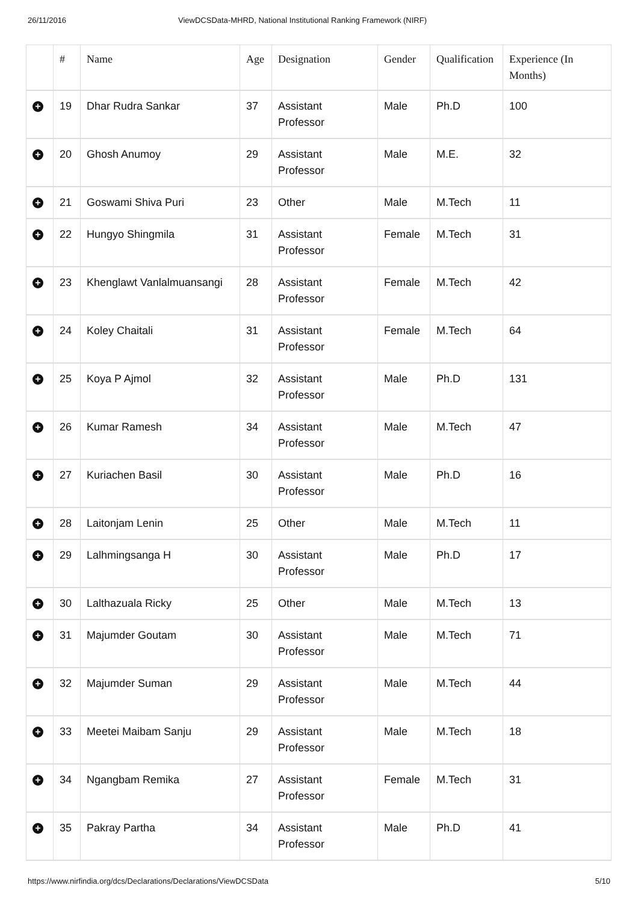26/11/2016 ViewDCSData-MHRD, National Institutional Ranking Framework (NIRF)
| | # | Name | Age | Designation | Gender | Qualification | Experience (In Months) |
| --- | --- | --- | --- | --- | --- | --- | --- |
| + | 19 | Dhar Rudra Sankar | 37 | Assistant Professor | Male | Ph.D | 100 |
| + | 20 | Ghosh Anumoy | 29 | Assistant Professor | Male | M.E. | 32 |
| + | 21 | Goswami Shiva Puri | 23 | Other | Male | M.Tech | 11 |
| + | 22 | Hungyo Shingmila | 31 | Assistant Professor | Female | M.Tech | 31 |
| + | 23 | Khenglawt Vanlalmuansangi | 28 | Assistant Professor | Female | M.Tech | 42 |
| + | 24 | Koley Chaitali | 31 | Assistant Professor | Female | M.Tech | 64 |
| + | 25 | Koya P Ajmol | 32 | Assistant Professor | Male | Ph.D | 131 |
| + | 26 | Kumar Ramesh | 34 | Assistant Professor | Male | M.Tech | 47 |
| + | 27 | Kuriachen Basil | 30 | Assistant Professor | Male | Ph.D | 16 |
| + | 28 | Laitonjam Lenin | 25 | Other | Male | M.Tech | 11 |
| + | 29 | Lalhmingsanga H | 30 | Assistant Professor | Male | Ph.D | 17 |
| + | 30 | Lalthazuala Ricky | 25 | Other | Male | M.Tech | 13 |
| + | 31 | Majumder Goutam | 30 | Assistant Professor | Male | M.Tech | 71 |
| + | 32 | Majumder Suman | 29 | Assistant Professor | Male | M.Tech | 44 |
| + | 33 | Meetei Maibam Sanju | 29 | Assistant Professor | Male | M.Tech | 18 |
| + | 34 | Ngangbam Remika | 27 | Assistant Professor | Female | M.Tech | 31 |
| + | 35 | Pakray Partha | 34 | Assistant Professor | Male | Ph.D | 41 |
https://www.nirfindia.org/dcs/Declarations/Declarations/ViewDCSData 5/10